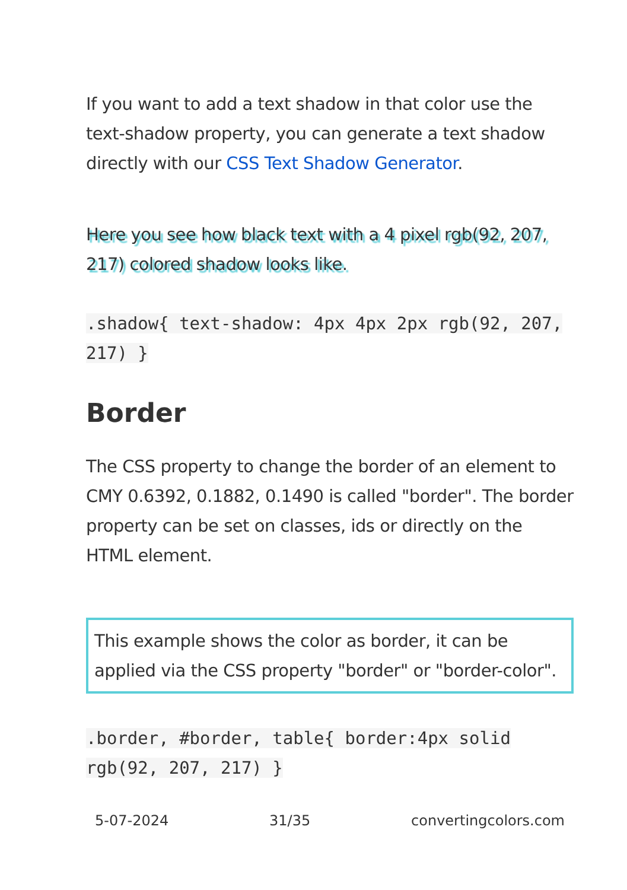If you want to add a text shadow in that color use the text-shadow property, you can generate a text shadow directly with our CSS Text Shadow Generator.
Here you see how black text with a 4 pixel rgb(92, 207, 217) colored shadow looks like.
.shadow{ text-shadow: 4px 4px 2px rgb(92, 207, 217) }
Border
The CSS property to change the border of an element to CMY 0.6392, 0.1882, 0.1490 is called "border". The border property can be set on classes, ids or directly on the HTML element.
This example shows the color as border, it can be applied via the CSS property "border" or "border-color".
.border, #border, table{ border:4px solid rgb(92, 207, 217) }
5-07-2024 31/35 convertingcolors.com